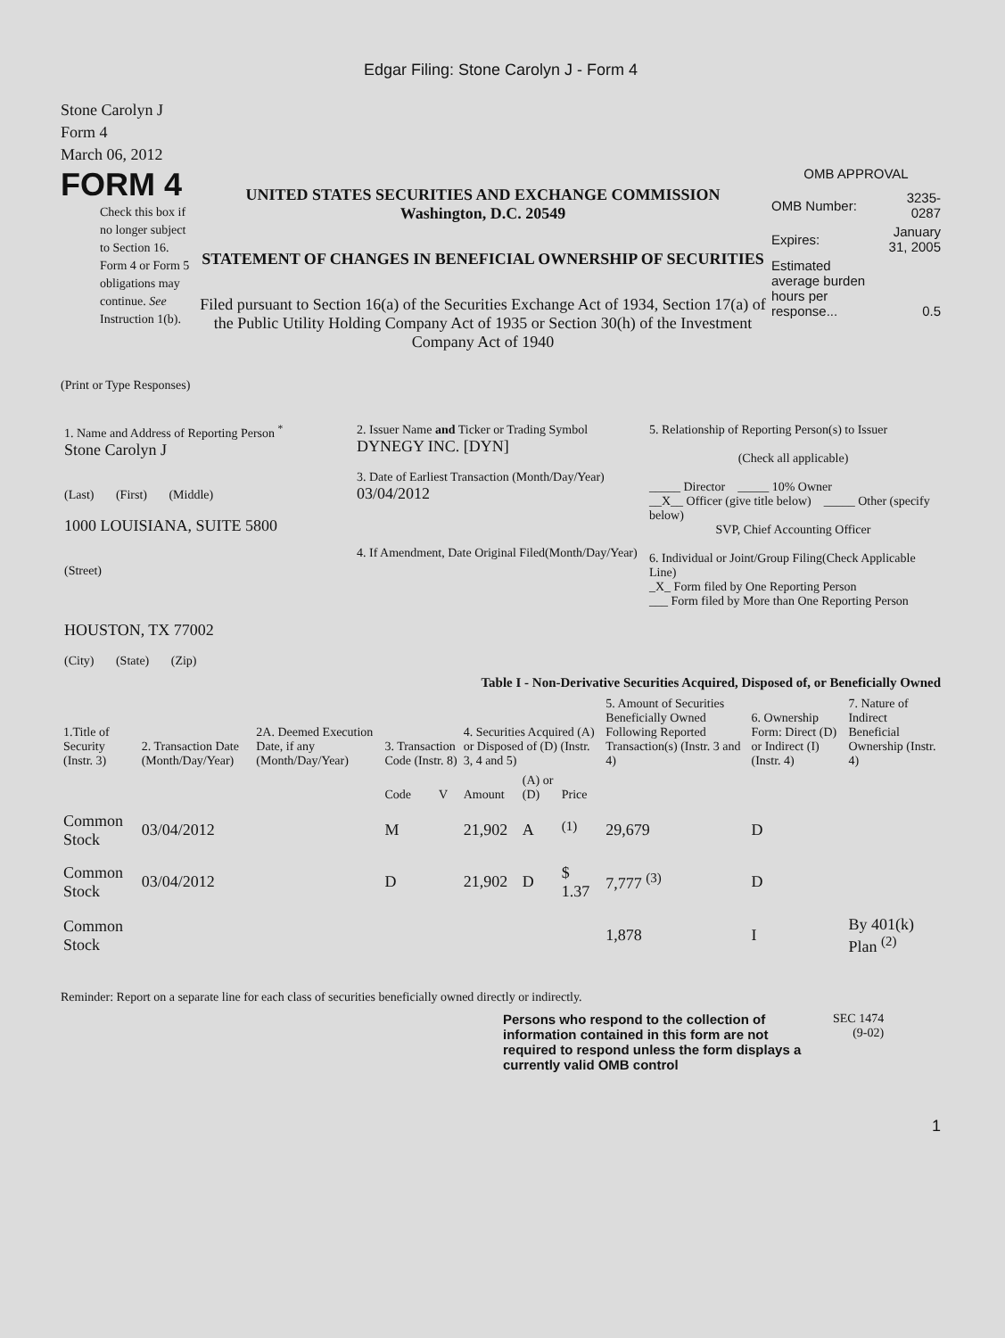Edgar Filing: Stone Carolyn J - Form 4
Stone Carolyn J
Form 4
March 06, 2012
FORM 4
Check this box if no longer subject to Section 16. Form 4 or Form 5 obligations may continue. See Instruction 1(b).
UNITED STATES SECURITIES AND EXCHANGE COMMISSION
Washington, D.C. 20549
STATEMENT OF CHANGES IN BENEFICIAL OWNERSHIP OF SECURITIES
Filed pursuant to Section 16(a) of the Securities Exchange Act of 1934, Section 17(a) of the Public Utility Holding Company Act of 1935 or Section 30(h) of the Investment Company Act of 1940
OMB APPROVAL
| OMB Number: | 3235-0287 |
| Expires: | January 31, 2005 |
| Estimated average burden hours per response... | 0.5 |
(Print or Type Responses)
| 1. Name and Address of Reporting Person <sup>*</sup> Stone Carolyn J (Last) (First) (Middle) 1000 LOUISIANA, SUITE 5800 (Street) HOUSTON, TX 77002 (City) (State) (Zip) | 2. Issuer Name and Ticker or Trading Symbol DYNEGY INC. [DYN] 3. Date of Earliest Transaction (Month/Day/Year) 03/04/2012 4. If Amendment, Date Original Filed(Month/Day/Year) | 5. Relationship of Reporting Person(s) to Issuer (Check all applicable) _____ Director _____ 10% Owner __X__ Officer (give title below) _____ Other (specify below) SVP, Chief Accounting Officer 6. Individual or Joint/Group Filing(Check Applicable Line) _X_ Form filed by One Reporting Person ___ Form filed by More than One Reporting Person |
Table I - Non-Derivative Securities Acquired, Disposed of, or Beneficially Owned
| 1.Title of Security (Instr. 3) | 2. Transaction Date (Month/Day/Year) | 2A. Deemed Execution Date, if any (Month/Day/Year) | 3. Transaction Code (Instr. 8) | | 4. Securities Acquired (A) or Disposed of (D) (Instr. 3, 4 and 5) | | | 5. Amount of Securities Beneficially Owned Following Reported Transaction(s) (Instr. 3 and 4) | 6. Ownership Form: Direct (D) or Indirect (I) (Instr. 4) | 7. Nature of Indirect Beneficial Ownership (Instr. 4) |
| --- | --- | --- | --- | --- | --- | --- | --- | --- | --- | --- |
| | | | Code | V | Amount | (A) or (D) | Price | | | |
| Common Stock | 03/04/2012 | | M | | 21,902 | A | <sup>(1)</sup> | 29,679 | D | |
| Common Stock | 03/04/2012 | | D | | 21,902 | D | $ 1.37 | 7,777 <sup>(3)</sup> | D | |
| Common Stock | | | | | | | | 1,878 | I | By 401(k) Plan <sup>(2)</sup> |
Reminder: Report on a separate line for each class of securities beneficially owned directly or indirectly.
Persons who respond to the collection of information contained in this form are not required to respond unless the form displays a currently valid OMB control
SEC 1474
(9-02)
1